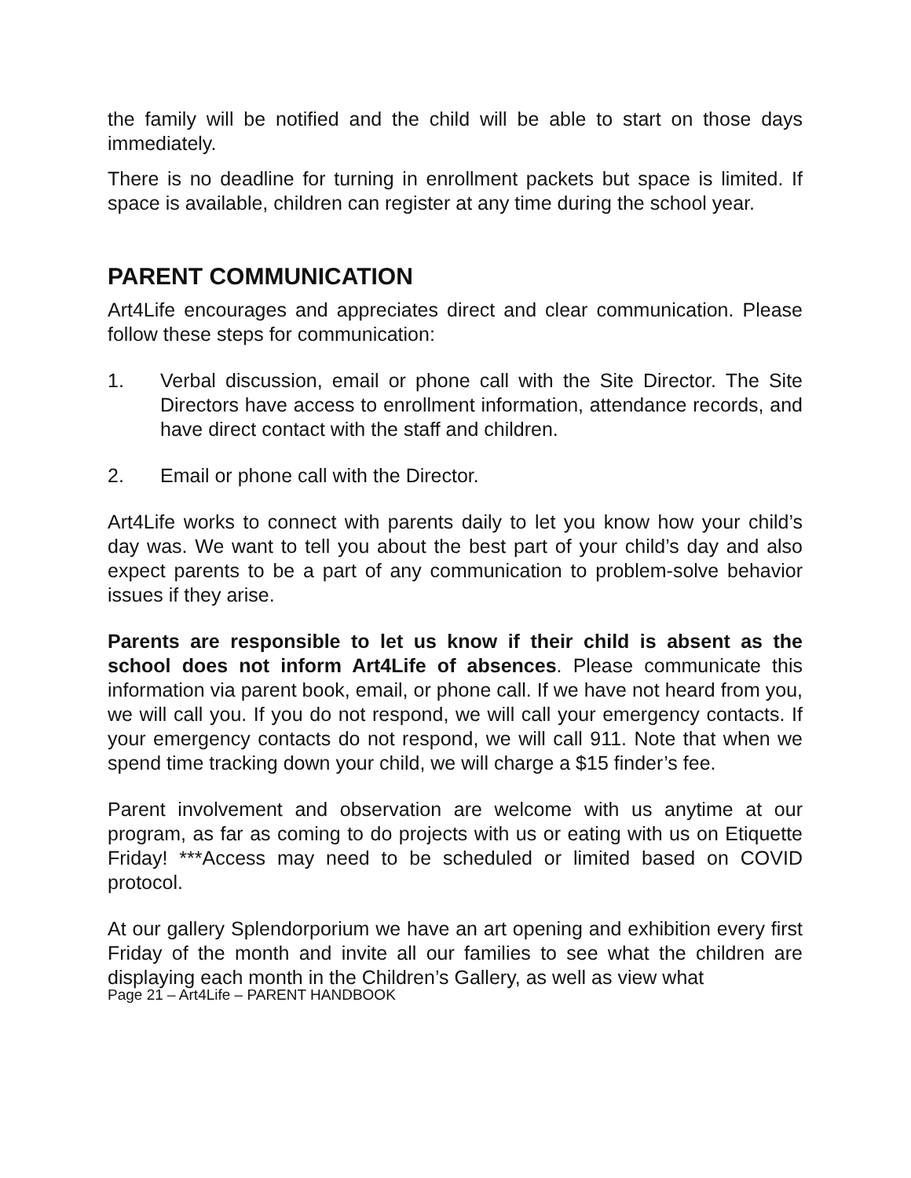the family will be notified and the child will be able to start on those days immediately.
There is no deadline for turning in enrollment packets but space is limited. If space is available, children can register at any time during the school year.
PARENT COMMUNICATION
Art4Life encourages and appreciates direct and clear communication. Please follow these steps for communication:
1. Verbal discussion, email or phone call with the Site Director. The Site Directors have access to enrollment information, attendance records, and have direct contact with the staff and children.
2. Email or phone call with the Director.
Art4Life works to connect with parents daily to let you know how your child’s day was. We want to tell you about the best part of your child’s day and also expect parents to be a part of any communication to problem-solve behavior issues if they arise.
Parents are responsible to let us know if their child is absent as the school does not inform Art4Life of absences. Please communicate this information via parent book, email, or phone call. If we have not heard from you, we will call you. If you do not respond, we will call your emergency contacts. If your emergency contacts do not respond, we will call 911. Note that when we spend time tracking down your child, we will charge a $15 finder’s fee.
Parent involvement and observation are welcome with us anytime at our program, as far as coming to do projects with us or eating with us on Etiquette Friday! ***Access may need to be scheduled or limited based on COVID protocol.
At our gallery Splendorporium we have an art opening and exhibition every first Friday of the month and invite all our families to see what the children are displaying each month in the Children’s Gallery, as well as view what
Page 21 – Art4Life – PARENT HANDBOOK